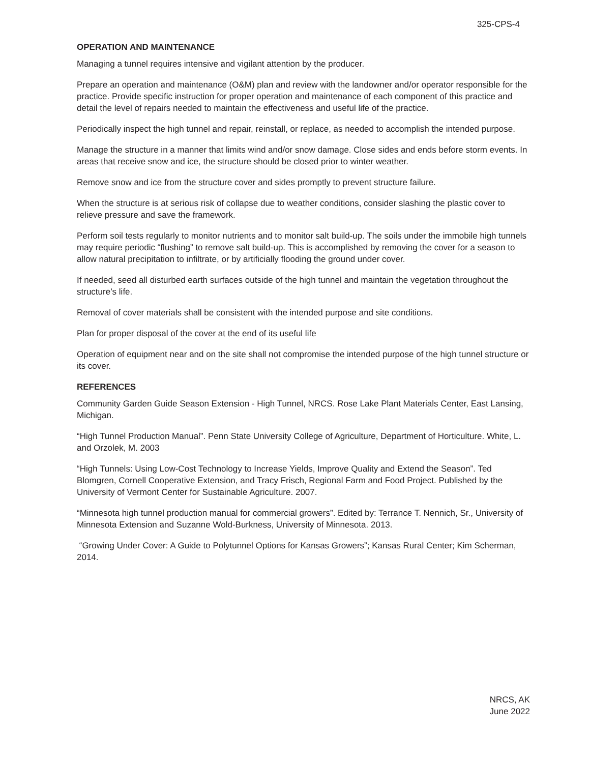325-CPS-4
OPERATION AND MAINTENANCE
Managing a tunnel requires intensive and vigilant attention by the producer.
Prepare an operation and maintenance (O&M) plan and review with the landowner and/or operator responsible for the practice. Provide specific instruction for proper operation and maintenance of each component of this practice and detail the level of repairs needed to maintain the effectiveness and useful life of the practice.
Periodically inspect the high tunnel and repair, reinstall, or replace, as needed to accomplish the intended purpose.
Manage the structure in a manner that limits wind and/or snow damage. Close sides and ends before storm events. In areas that receive snow and ice, the structure should be closed prior to winter weather.
Remove snow and ice from the structure cover and sides promptly to prevent structure failure.
When the structure is at serious risk of collapse due to weather conditions, consider slashing the plastic cover to relieve pressure and save the framework.
Perform soil tests regularly to monitor nutrients and to monitor salt build-up. The soils under the immobile high tunnels may require periodic “flushing” to remove salt build-up. This is accomplished by removing the cover for a season to allow natural precipitation to infiltrate, or by artificially flooding the ground under cover.
If needed, seed all disturbed earth surfaces outside of the high tunnel and maintain the vegetation throughout the structure’s life.
Removal of cover materials shall be consistent with the intended purpose and site conditions.
Plan for proper disposal of the cover at the end of its useful life
Operation of equipment near and on the site shall not compromise the intended purpose of the high tunnel structure or its cover.
REFERENCES
Community Garden Guide Season Extension - High Tunnel, NRCS. Rose Lake Plant Materials Center, East Lansing, Michigan.
“High Tunnel Production Manual”. Penn State University College of Agriculture, Department of Horticulture. White, L. and Orzolek, M. 2003
“High Tunnels: Using Low-Cost Technology to Increase Yields, Improve Quality and Extend the Season”. Ted Blomgren, Cornell Cooperative Extension, and Tracy Frisch, Regional Farm and Food Project. Published by the University of Vermont Center for Sustainable Agriculture. 2007.
“Minnesota high tunnel production manual for commercial growers”. Edited by: Terrance T. Nennich, Sr., University of Minnesota Extension and Suzanne Wold-Burkness, University of Minnesota. 2013.
“Growing Under Cover: A Guide to Polytunnel Options for Kansas Growers”; Kansas Rural Center; Kim Scherman, 2014.
NRCS, AK
June 2022